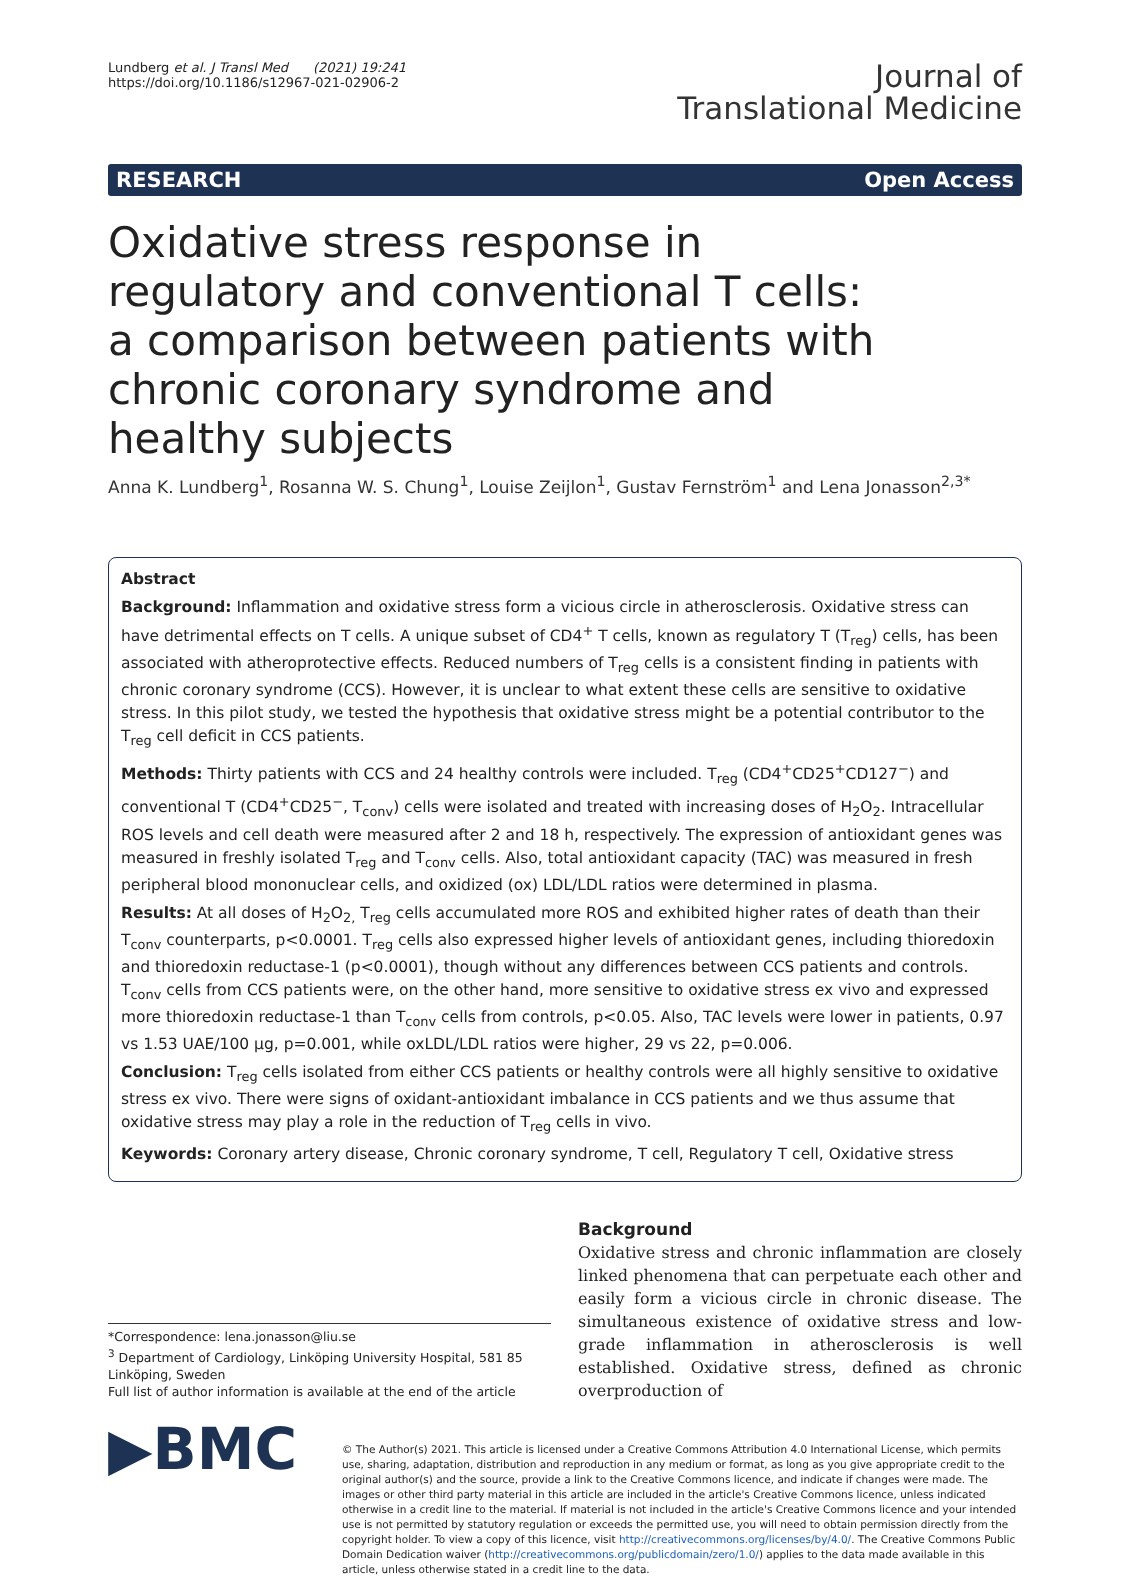Lundberg et al. J Transl Med (2021) 19:241
https://doi.org/10.1186/s12967-021-02906-2
Journal of
Translational Medicine
RESEARCH Open Access
Oxidative stress response in regulatory and conventional T cells: a comparison between patients with chronic coronary syndrome and healthy subjects
Anna K. Lundberg<sup>1</sup>, Rosanna W. S. Chung<sup>1</sup>, Louise Zeijlon<sup>1</sup>, Gustav Fernström<sup>1</sup> and Lena Jonasson<sup>2,3*</sup>
Abstract
Background: Inflammation and oxidative stress form a vicious circle in atherosclerosis. Oxidative stress can have detrimental effects on T cells. A unique subset of CD4<sup>+</sup> T cells, known as regulatory T (T<sub>reg</sub>) cells, has been associated with atheroprotective effects. Reduced numbers of T<sub>reg</sub> cells is a consistent finding in patients with chronic coronary syndrome (CCS). However, it is unclear to what extent these cells are sensitive to oxidative stress. In this pilot study, we tested the hypothesis that oxidative stress might be a potential contributor to the T<sub>reg</sub> cell deficit in CCS patients.
Methods: Thirty patients with CCS and 24 healthy controls were included. T<sub>reg</sub> (CD4<sup>+</sup>CD25<sup>+</sup>CD127<sup>−</sup>) and conventional T (CD4<sup>+</sup>CD25<sup>−</sup>, T<sub>conv</sub>) cells were isolated and treated with increasing doses of H<sub>2</sub>O<sub>2</sub>. Intracellular ROS levels and cell death were measured after 2 and 18 h, respectively. The expression of antioxidant genes was measured in freshly isolated T<sub>reg</sub> and T<sub>conv</sub> cells. Also, total antioxidant capacity (TAC) was measured in fresh peripheral blood mononuclear cells, and oxidized (ox) LDL/LDL ratios were determined in plasma.
Results: At all doses of H<sub>2</sub>O<sub>2,</sub> T<sub>reg</sub> cells accumulated more ROS and exhibited higher rates of death than their T<sub>conv</sub> counterparts, p<0.0001. T<sub>reg</sub> cells also expressed higher levels of antioxidant genes, including thioredoxin and thioredoxin reductase-1 (p<0.0001), though without any differences between CCS patients and controls. T<sub>conv</sub> cells from CCS patients were, on the other hand, more sensitive to oxidative stress ex vivo and expressed more thioredoxin reductase-1 than T<sub>conv</sub> cells from controls, p<0.05. Also, TAC levels were lower in patients, 0.97 vs 1.53 UAE/100 µg, p=0.001, while oxLDL/LDL ratios were higher, 29 vs 22, p=0.006.
Conclusion: T<sub>reg</sub> cells isolated from either CCS patients or healthy controls were all highly sensitive to oxidative stress ex vivo. There were signs of oxidant-antioxidant imbalance in CCS patients and we thus assume that oxidative stress may play a role in the reduction of T<sub>reg</sub> cells in vivo.
Keywords: Coronary artery disease, Chronic coronary syndrome, T cell, Regulatory T cell, Oxidative stress
*Correspondence: lena.jonasson@liu.se
<sup>3</sup> Department of Cardiology, Linköping University Hospital, 581 85 Linköping, Sweden
Full list of author information is available at the end of the article
Background
Oxidative stress and chronic inflammation are closely linked phenomena that can perpetuate each other and easily form a vicious circle in chronic disease. The simultaneous existence of oxidative stress and low-grade inflammation in atherosclerosis is well established. Oxidative stress, defined as chronic overproduction of
▶BMC
© The Author(s) 2021. This article is licensed under a Creative Commons Attribution 4.0 International License, which permits use, sharing, adaptation, distribution and reproduction in any medium or format, as long as you give appropriate credit to the original author(s) and the source, provide a link to the Creative Commons licence, and indicate if changes were made. The images or other third party material in this article are included in the article's Creative Commons licence, unless indicated otherwise in a credit line to the material. If material is not included in the article's Creative Commons licence and your intended use is not permitted by statutory regulation or exceeds the permitted use, you will need to obtain permission directly from the copyright holder. To view a copy of this licence, visit http://creativecommons.org/licenses/by/4.0/. The Creative Commons Public Domain Dedication waiver (http://creativecommons.org/publicdomain/zero/1.0/) applies to the data made available in this article, unless otherwise stated in a credit line to the data.